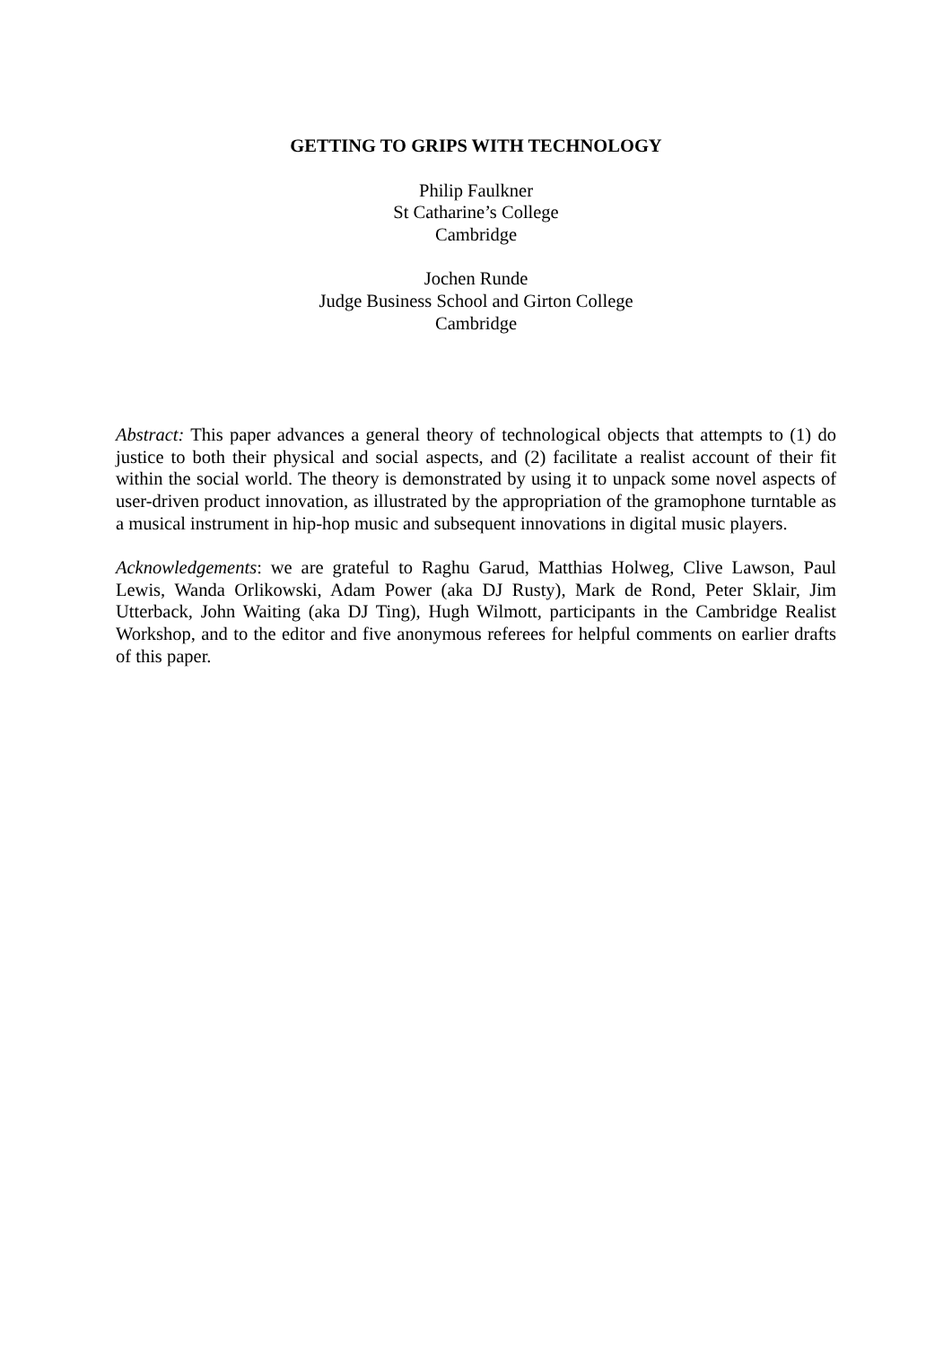GETTING TO GRIPS WITH TECHNOLOGY
Philip Faulkner
St Catharine’s College
Cambridge
Jochen Runde
Judge Business School and Girton College
Cambridge
Abstract: This paper advances a general theory of technological objects that attempts to (1) do justice to both their physical and social aspects, and (2) facilitate a realist account of their fit within the social world. The theory is demonstrated by using it to unpack some novel aspects of user-driven product innovation, as illustrated by the appropriation of the gramophone turntable as a musical instrument in hip-hop music and subsequent innovations in digital music players.
Acknowledgements: we are grateful to Raghu Garud, Matthias Holweg, Clive Lawson, Paul Lewis, Wanda Orlikowski, Adam Power (aka DJ Rusty), Mark de Rond, Peter Sklair, Jim Utterback, John Waiting (aka DJ Ting), Hugh Wilmott, participants in the Cambridge Realist Workshop, and to the editor and five anonymous referees for helpful comments on earlier drafts of this paper.